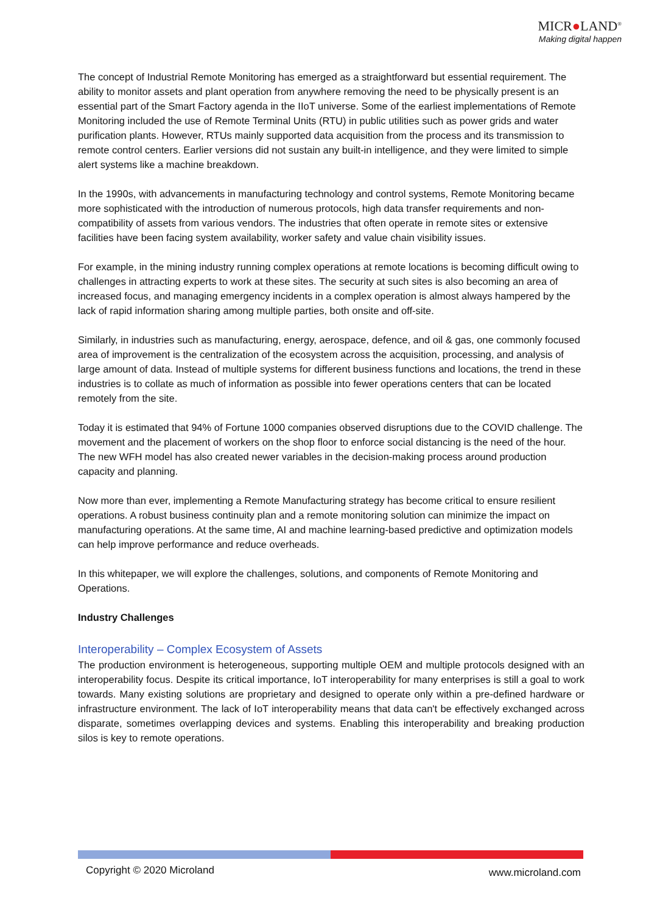MICR●LAND<sup>®</sup>
Making digital happen
The concept of Industrial Remote Monitoring has emerged as a straightforward but essential requirement. The ability to monitor assets and plant operation from anywhere removing the need to be physically present is an essential part of the Smart Factory agenda in the IIoT universe. Some of the earliest implementations of Remote Monitoring included the use of Remote Terminal Units (RTU) in public utilities such as power grids and water purification plants. However, RTUs mainly supported data acquisition from the process and its transmission to remote control centers. Earlier versions did not sustain any built-in intelligence, and they were limited to simple alert systems like a machine breakdown.
In the 1990s, with advancements in manufacturing technology and control systems, Remote Monitoring became more sophisticated with the introduction of numerous protocols, high data transfer requirements and non-compatibility of assets from various vendors. The industries that often operate in remote sites or extensive facilities have been facing system availability, worker safety and value chain visibility issues.
For example, in the mining industry running complex operations at remote locations is becoming difficult owing to challenges in attracting experts to work at these sites. The security at such sites is also becoming an area of increased focus, and managing emergency incidents in a complex operation is almost always hampered by the lack of rapid information sharing among multiple parties, both onsite and off-site.
Similarly, in industries such as manufacturing, energy, aerospace, defence, and oil & gas, one commonly focused area of improvement is the centralization of the ecosystem across the acquisition, processing, and analysis of large amount of data. Instead of multiple systems for different business functions and locations, the trend in these industries is to collate as much of information as possible into fewer operations centers that can be located remotely from the site.
Today it is estimated that 94% of Fortune 1000 companies observed disruptions due to the COVID challenge. The movement and the placement of workers on the shop floor to enforce social distancing is the need of the hour. The new WFH model has also created newer variables in the decision-making process around production capacity and planning.
Now more than ever, implementing a Remote Manufacturing strategy has become critical to ensure resilient operations. A robust business continuity plan and a remote monitoring solution can minimize the impact on manufacturing operations. At the same time, AI and machine learning-based predictive and optimization models can help improve performance and reduce overheads.
In this whitepaper, we will explore the challenges, solutions, and components of Remote Monitoring and Operations.
Industry Challenges
Interoperability – Complex Ecosystem of Assets
The production environment is heterogeneous, supporting multiple OEM and multiple protocols designed with an interoperability focus. Despite its critical importance, IoT interoperability for many enterprises is still a goal to work towards. Many existing solutions are proprietary and designed to operate only within a pre-defined hardware or infrastructure environment. The lack of IoT interoperability means that data can't be effectively exchanged across disparate, sometimes overlapping devices and systems. Enabling this interoperability and breaking production silos is key to remote operations.
Copyright © 2020 Microland www.microland.com